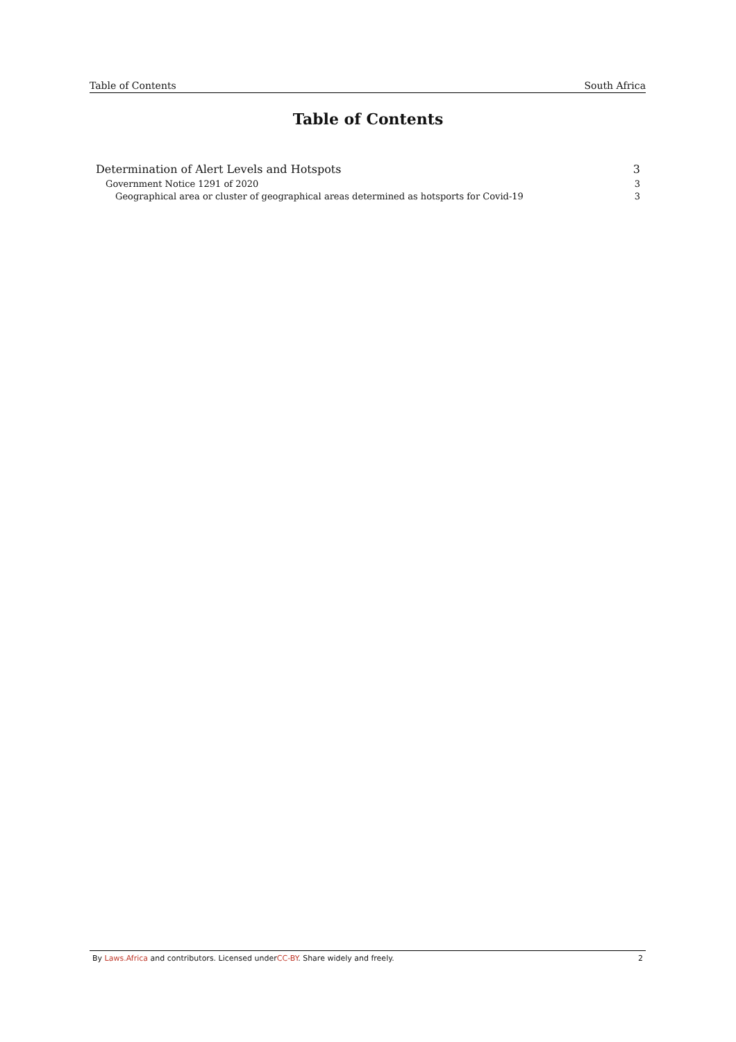Table of Contents South Africa
Table of Contents
Determination of Alert Levels and Hotspots 3
Government Notice 1291 of 2020 3
Geographical area or cluster of geographical areas determined as hotsports for Covid-19 3
By Laws.Africa and contributors. Licensed underCC-BY. Share widely and freely. 2